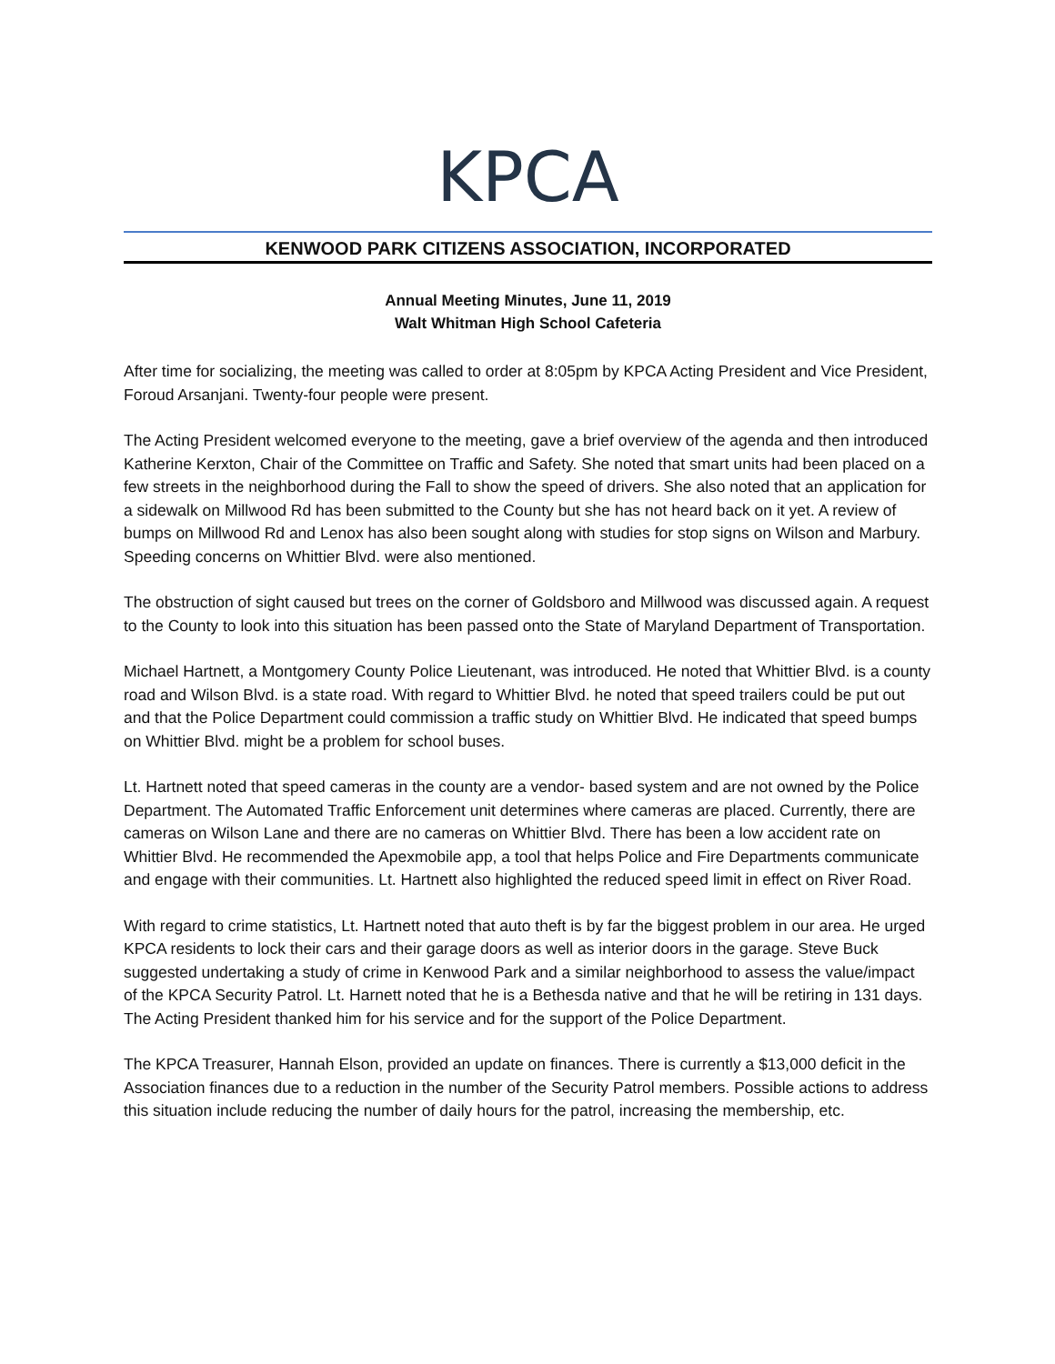KPCA
KENWOOD PARK CITIZENS ASSOCIATION, INCORPORATED
Annual Meeting Minutes, June 11, 2019
Walt Whitman High School Cafeteria
After time for socializing, the meeting was called to order at 8:05pm by KPCA Acting President and Vice President, Foroud Arsanjani. Twenty-four people were present.
The Acting President welcomed everyone to the meeting, gave a brief overview of the agenda and then introduced Katherine Kerxton, Chair of the Committee on Traffic and Safety. She noted that smart units had been placed on a few streets in the neighborhood during the Fall to show the speed of drivers. She also noted that an application for a sidewalk on Millwood Rd has been submitted to the County but she has not heard back on it yet. A review of bumps on Millwood Rd and Lenox has also been sought along with studies for stop signs on Wilson and Marbury. Speeding concerns on Whittier Blvd. were also mentioned.
The obstruction of sight caused but trees on the corner of Goldsboro and Millwood was discussed again. A request to the County to look into this situation has been passed onto the State of Maryland Department of Transportation.
Michael Hartnett, a Montgomery County Police Lieutenant, was introduced. He noted that Whittier Blvd. is a county road and Wilson Blvd. is a state road. With regard to Whittier Blvd. he noted that speed trailers could be put out and that the Police Department could commission a traffic study on Whittier Blvd. He indicated that speed bumps on Whittier Blvd. might be a problem for school buses.
Lt. Hartnett noted that speed cameras in the county are a vendor- based system and are not owned by the Police Department. The Automated Traffic Enforcement unit determines where cameras are placed. Currently, there are cameras on Wilson Lane and there are no cameras on Whittier Blvd. There has been a low accident rate on Whittier Blvd. He recommended the Apexmobile app, a tool that helps Police and Fire Departments communicate and engage with their communities. Lt. Hartnett also highlighted the reduced speed limit in effect on River Road.
With regard to crime statistics, Lt. Hartnett noted that auto theft is by far the biggest problem in our area. He urged KPCA residents to lock their cars and their garage doors as well as interior doors in the garage. Steve Buck suggested undertaking a study of crime in Kenwood Park and a similar neighborhood to assess the value/impact of the KPCA Security Patrol. Lt. Harnett noted that he is a Bethesda native and that he will be retiring in 131 days. The Acting President thanked him for his service and for the support of the Police Department.
The KPCA Treasurer, Hannah Elson, provided an update on finances. There is currently a $13,000 deficit in the Association finances due to a reduction in the number of the Security Patrol members. Possible actions to address this situation include reducing the number of daily hours for the patrol, increasing the membership, etc.